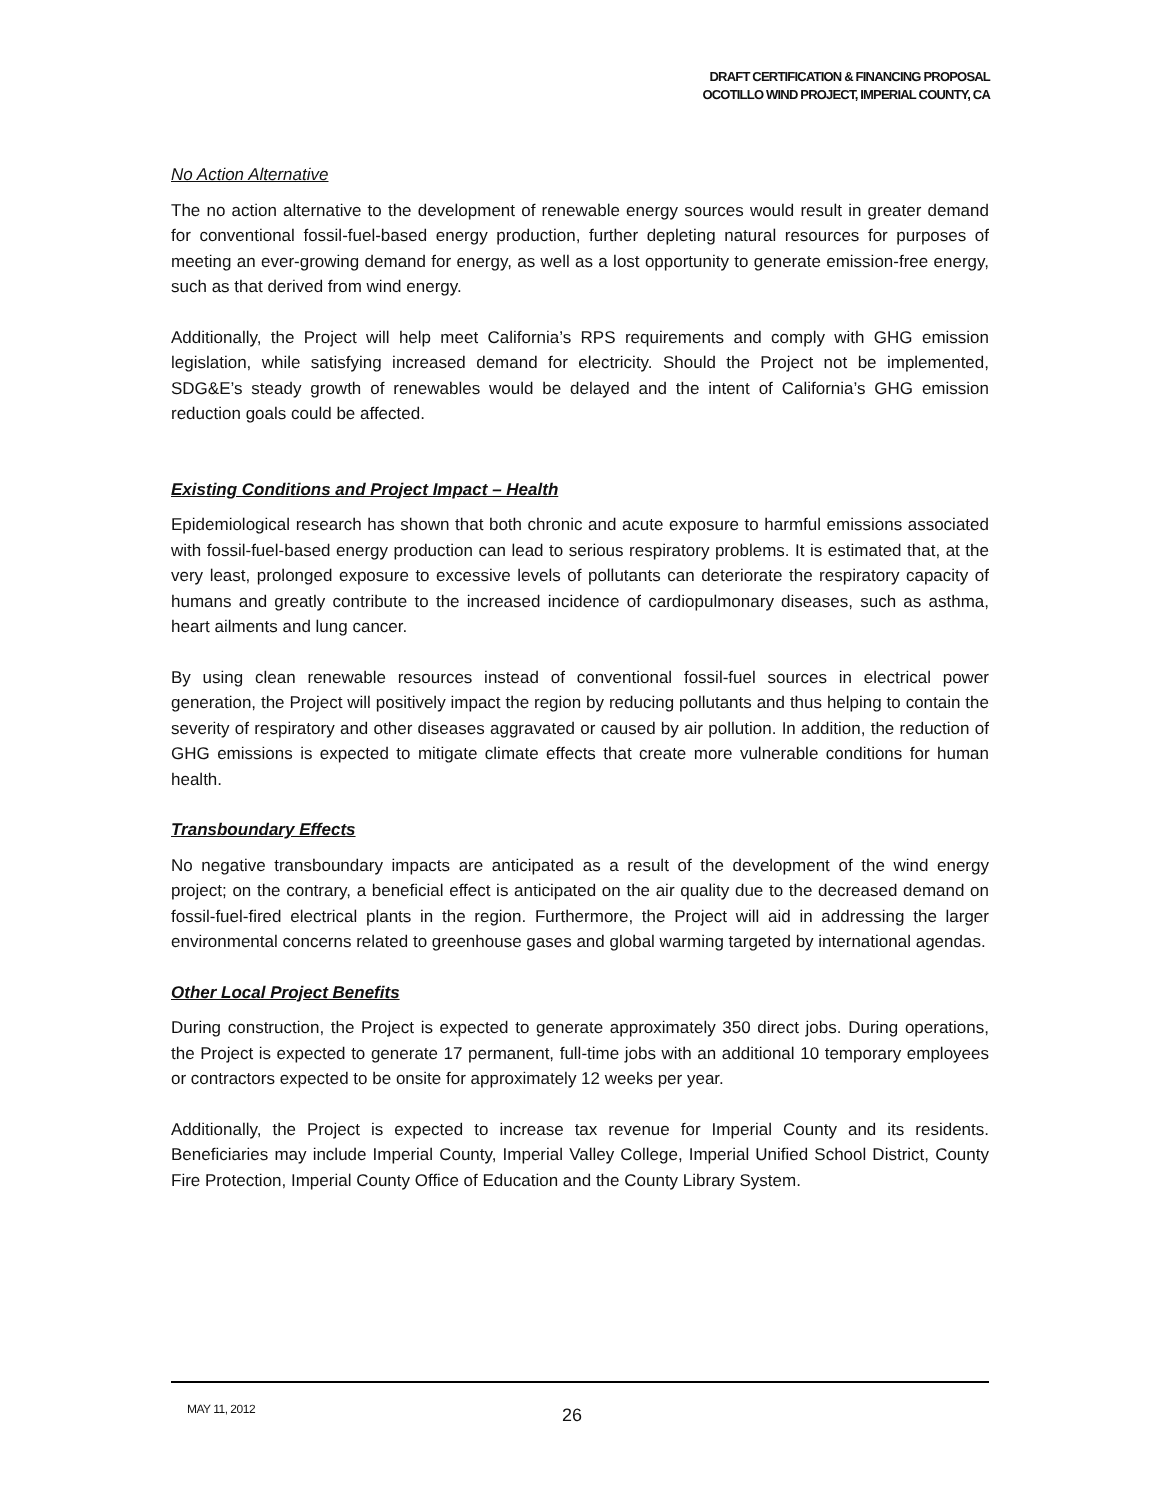DRAFT CERTIFICATION & FINANCING PROPOSAL
OCOTILLO WIND PROJECT, IMPERIAL COUNTY, CA
No Action Alternative
The no action alternative to the development of renewable energy sources would result in greater demand for conventional fossil-fuel-based energy production, further depleting natural resources for purposes of meeting an ever-growing demand for energy, as well as a lost opportunity to generate emission-free energy, such as that derived from wind energy.
Additionally, the Project will help meet California’s RPS requirements and comply with GHG emission legislation, while satisfying increased demand for electricity. Should the Project not be implemented, SDG&E’s steady growth of renewables would be delayed and the intent of California’s GHG emission reduction goals could be affected.
Existing Conditions and Project Impact – Health
Epidemiological research has shown that both chronic and acute exposure to harmful emissions associated with fossil-fuel-based energy production can lead to serious respiratory problems. It is estimated that, at the very least, prolonged exposure to excessive levels of pollutants can deteriorate the respiratory capacity of humans and greatly contribute to the increased incidence of cardiopulmonary diseases, such as asthma, heart ailments and lung cancer.
By using clean renewable resources instead of conventional fossil-fuel sources in electrical power generation, the Project will positively impact the region by reducing pollutants and thus helping to contain the severity of respiratory and other diseases aggravated or caused by air pollution. In addition, the reduction of GHG emissions is expected to mitigate climate effects that create more vulnerable conditions for human health.
Transboundary Effects
No negative transboundary impacts are anticipated as a result of the development of the wind energy project; on the contrary, a beneficial effect is anticipated on the air quality due to the decreased demand on fossil-fuel-fired electrical plants in the region. Furthermore, the Project will aid in addressing the larger environmental concerns related to greenhouse gases and global warming targeted by international agendas.
Other Local Project Benefits
During construction, the Project is expected to generate approximately 350 direct jobs. During operations, the Project is expected to generate 17 permanent, full-time jobs with an additional 10 temporary employees or contractors expected to be onsite for approximately 12 weeks per year.
Additionally, the Project is expected to increase tax revenue for Imperial County and its residents. Beneficiaries may include Imperial County, Imperial Valley College, Imperial Unified School District, County Fire Protection, Imperial County Office of Education and the County Library System.
MAY 11, 2012 26